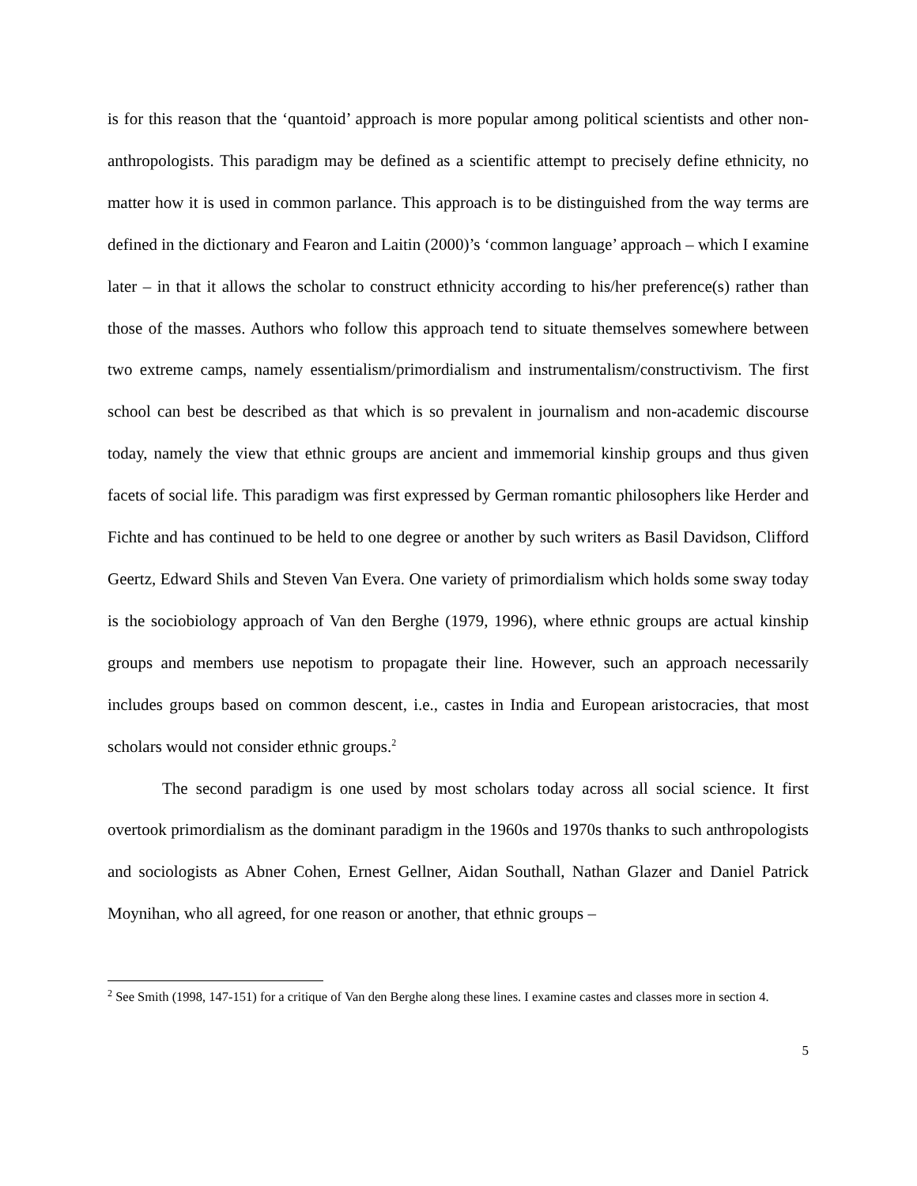is for this reason that the ‘quantoid’ approach is more popular among political scientists and other non-anthropologists. This paradigm may be defined as a scientific attempt to precisely define ethnicity, no matter how it is used in common parlance. This approach is to be distinguished from the way terms are defined in the dictionary and Fearon and Laitin (2000)’s ‘common language’ approach – which I examine later – in that it allows the scholar to construct ethnicity according to his/her preference(s) rather than those of the masses. Authors who follow this approach tend to situate themselves somewhere between two extreme camps, namely essentialism/primordialism and instrumentalism/constructivism. The first school can best be described as that which is so prevalent in journalism and non-academic discourse today, namely the view that ethnic groups are ancient and immemorial kinship groups and thus given facets of social life. This paradigm was first expressed by German romantic philosophers like Herder and Fichte and has continued to be held to one degree or another by such writers as Basil Davidson, Clifford Geertz, Edward Shils and Steven Van Evera. One variety of primordialism which holds some sway today is the sociobiology approach of Van den Berghe (1979, 1996), where ethnic groups are actual kinship groups and members use nepotism to propagate their line. However, such an approach necessarily includes groups based on common descent, i.e., castes in India and European aristocracies, that most scholars would not consider ethnic groups.<sup>2</sup>
The second paradigm is one used by most scholars today across all social science. It first overtook primordialism as the dominant paradigm in the 1960s and 1970s thanks to such anthropologists and sociologists as Abner Cohen, Ernest Gellner, Aidan Southall, Nathan Glazer and Daniel Patrick Moynihan, who all agreed, for one reason or another, that ethnic groups –
<sup>2</sup> See Smith (1998, 147-151) for a critique of Van den Berghe along these lines. I examine castes and classes more in section 4.
5